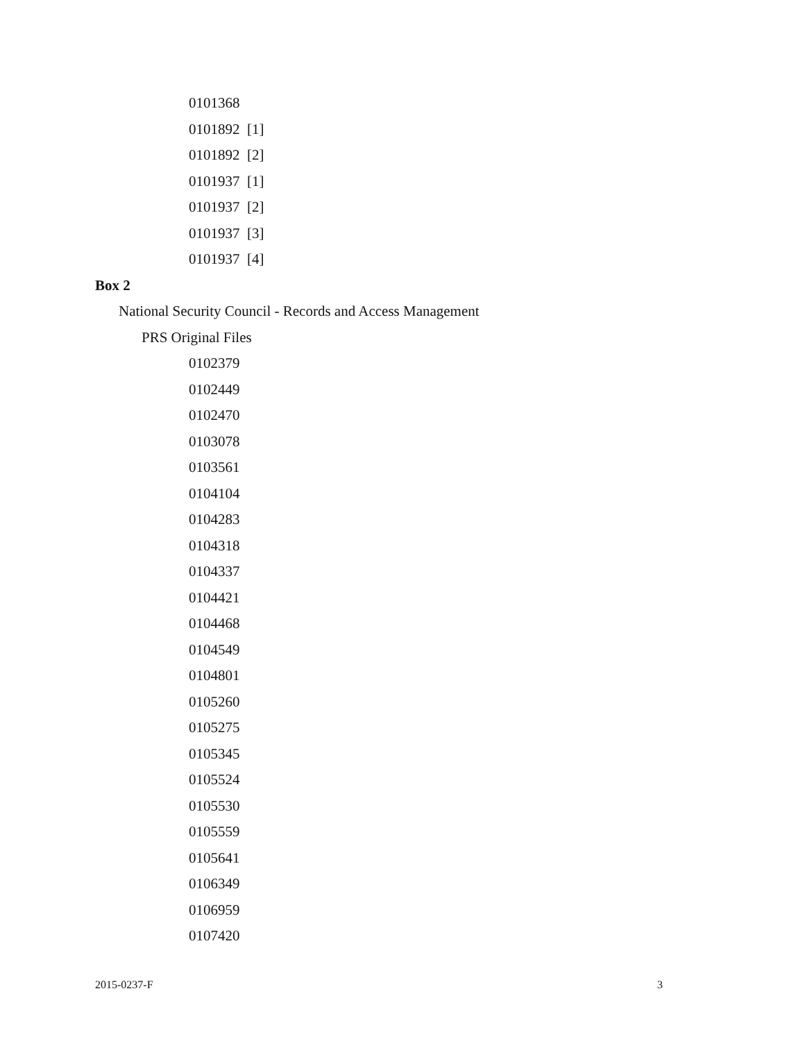0101368
0101892 [1]
0101892 [2]
0101937 [1]
0101937 [2]
0101937 [3]
0101937 [4]
Box 2
National Security Council - Records and Access Management
PRS Original Files
0102379
0102449
0102470
0103078
0103561
0104104
0104283
0104318
0104337
0104421
0104468
0104549
0104801
0105260
0105275
0105345
0105524
0105530
0105559
0105641
0106349
0106959
0107420
2015-0237-F 3